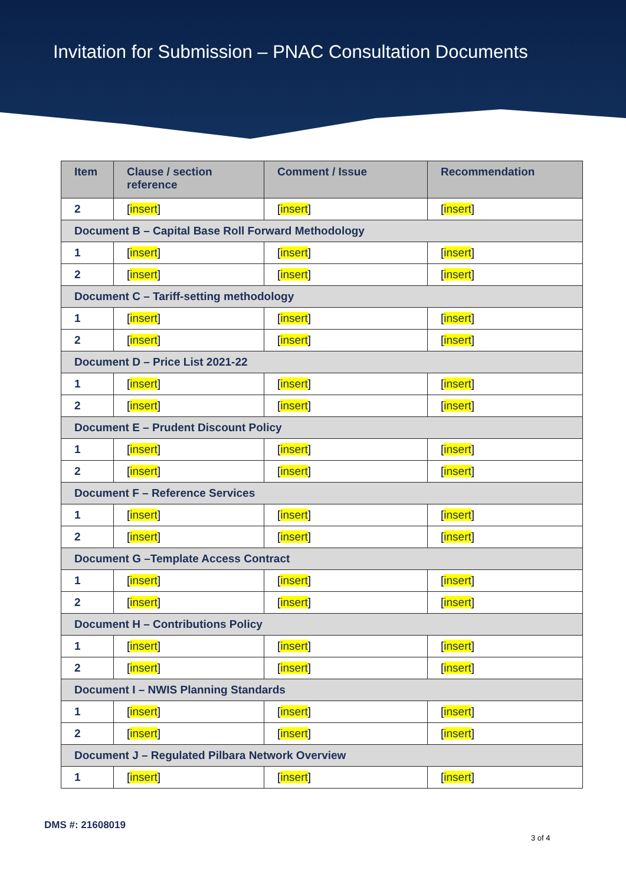Invitation for Submission – PNAC Consultation Documents
| Item | Clause / section reference | Comment / Issue | Recommendation |
| --- | --- | --- | --- |
| 2 | [ insert ] | [ insert ] | [ insert ] |
| Document B – Capital Base Roll Forward Methodology | | | |
| 1 | [ insert ] | [ insert ] | [ insert ] |
| 2 | [ insert ] | [ insert ] | [ insert ] |
| Document C – Tariff-setting methodology | | | |
| 1 | [ insert ] | [ insert ] | [ insert ] |
| 2 | [ insert ] | [ insert ] | [ insert ] |
| Document D – Price List 2021-22 | | | |
| 1 | [ insert ] | [ insert ] | [ insert ] |
| 2 | [ insert ] | [ insert ] | [ insert ] |
| Document E – Prudent Discount Policy | | | |
| 1 | [ insert ] | [ insert ] | [ insert ] |
| 2 | [ insert ] | [ insert ] | [ insert ] |
| Document F – Reference Services | | | |
| 1 | [ insert ] | [ insert ] | [ insert ] |
| 2 | [ insert ] | [ insert ] | [ insert ] |
| Document G –Template Access Contract | | | |
| 1 | [ insert ] | [ insert ] | [ insert ] |
| 2 | [ insert ] | [ insert ] | [ insert ] |
| Document H – Contributions Policy | | | |
| 1 | [ insert ] | [ insert ] | [ insert ] |
| 2 | [ insert ] | [ insert ] | [ insert ] |
| Document I – NWIS Planning Standards | | | |
| 1 | [ insert ] | [ insert ] | [ insert ] |
| 2 | [ insert ] | [ insert ] | [ insert ] |
| Document J – Regulated Pilbara Network Overview | | | |
| 1 | [ insert ] | [ insert ] | [ insert ] |
DMS #: 21608019
3 of 4